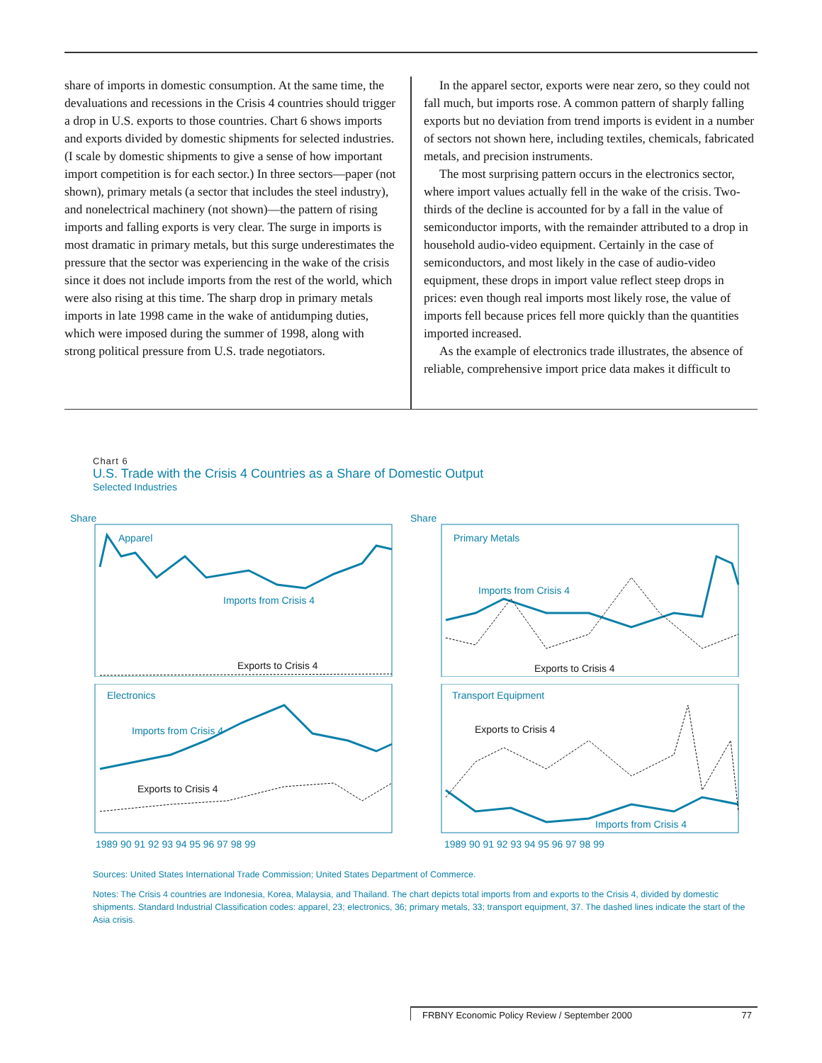share of imports in domestic consumption. At the same time, the devaluations and recessions in the Crisis 4 countries should trigger a drop in U.S. exports to those countries. Chart 6 shows imports and exports divided by domestic shipments for selected industries. (I scale by domestic shipments to give a sense of how important import competition is for each sector.) In three sectors—paper (not shown), primary metals (a sector that includes the steel industry), and nonelectrical machinery (not shown)—the pattern of rising imports and falling exports is very clear. The surge in imports is most dramatic in primary metals, but this surge underestimates the pressure that the sector was experiencing in the wake of the crisis since it does not include imports from the rest of the world, which were also rising at this time. The sharp drop in primary metals imports in late 1998 came in the wake of antidumping duties, which were imposed during the summer of 1998, along with strong political pressure from U.S. trade negotiators.
In the apparel sector, exports were near zero, so they could not fall much, but imports rose. A common pattern of sharply falling exports but no deviation from trend imports is evident in a number of sectors not shown here, including textiles, chemicals, fabricated metals, and precision instruments.
The most surprising pattern occurs in the electronics sector, where import values actually fell in the wake of the crisis. Two-thirds of the decline is accounted for by a fall in the value of semiconductor imports, with the remainder attributed to a drop in household audio-video equipment. Certainly in the case of semiconductors, and most likely in the case of audio-video equipment, these drops in import value reflect steep drops in prices: even though real imports most likely rose, the value of imports fell because prices fell more quickly than the quantities imported increased.
As the example of electronics trade illustrates, the absence of reliable, comprehensive import price data makes it difficult to
Chart 6
U.S. Trade with the Crisis 4 Countries as a Share of Domestic Output
Selected Industries
Share
Apparel
Imports from Crisis 4
Exports to Crisis 4
Share
Primary Metals
Imports from Crisis 4
Exports to Crisis 4
Electronics
Imports from Crisis 4
Exports to Crisis 4
1989 90 91 92 93 94 95 96 97 98 99
Transport Equipment
Exports to Crisis 4
Imports from Crisis 4
1989 90 91 92 93 94 95 96 97 98 99
Sources: United States International Trade Commission; United States Department of Commerce.
Notes: The Crisis 4 countries are Indonesia, Korea, Malaysia, and Thailand. The chart depicts total imports from and exports to the Crisis 4, divided by domestic shipments. Standard Industrial Classification codes: apparel, 23; electronics, 36; primary metals, 33; transport equipment, 37. The dashed lines indicate the start of the Asia crisis.
FRBNY Economic Policy Review / September 2000 77